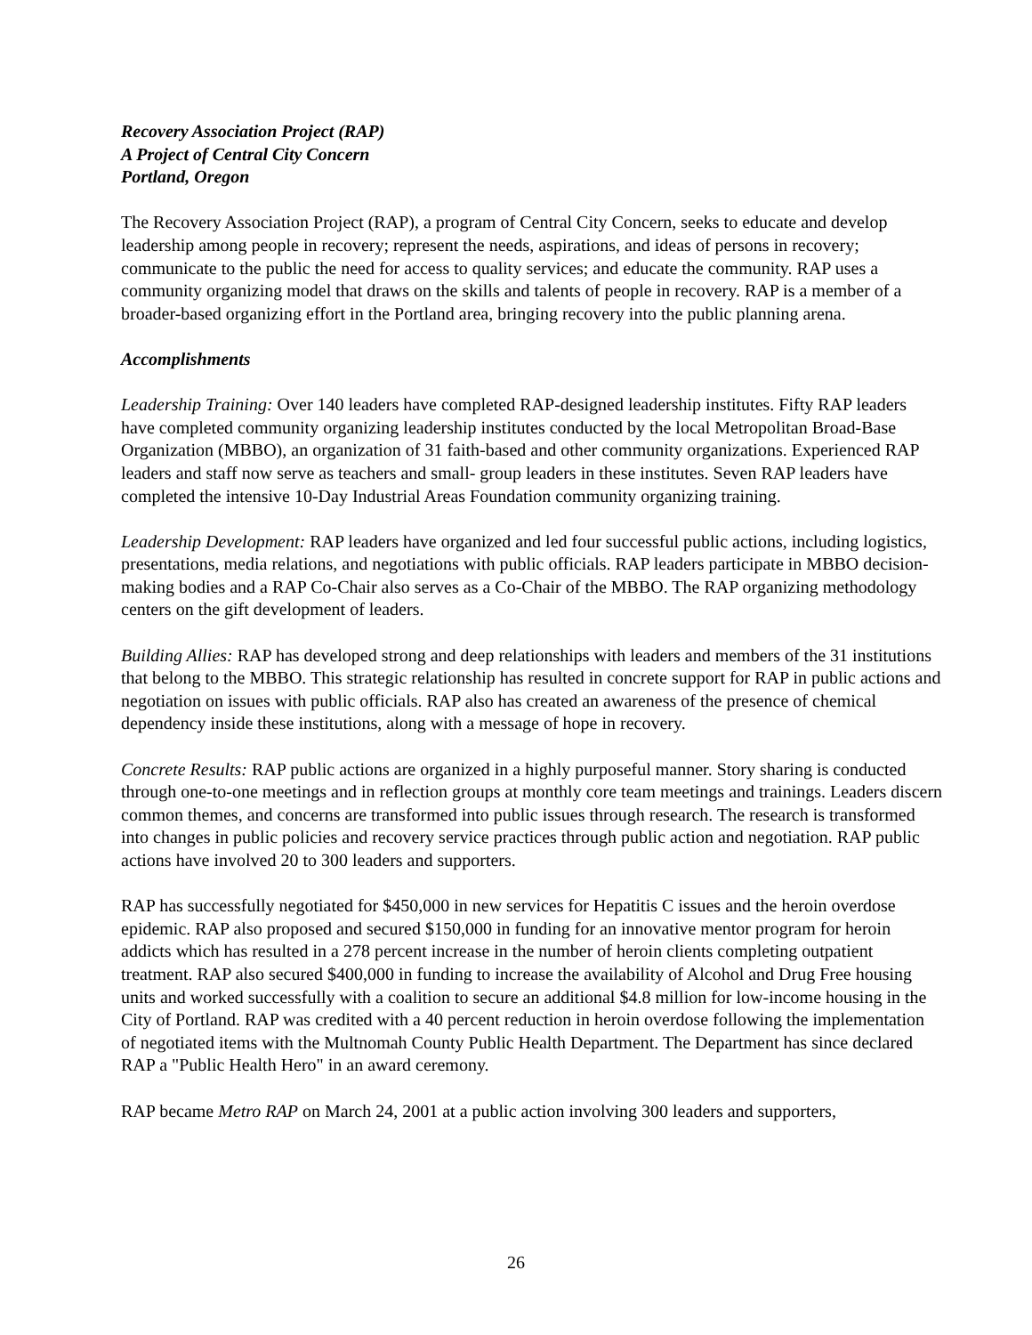Recovery Association Project (RAP)
A Project of Central City Concern
Portland, Oregon
The Recovery Association Project (RAP), a program of Central City Concern, seeks to educate and develop leadership among people in recovery; represent the needs, aspirations, and ideas of persons in recovery; communicate to the public the need for access to quality services; and educate the community. RAP uses a community organizing model that draws on the skills and talents of people in recovery. RAP is a member of a broader-based organizing effort in the Portland area, bringing recovery into the public planning arena.
Accomplishments
Leadership Training: Over 140 leaders have completed RAP-designed leadership institutes. Fifty RAP leaders have completed community organizing leadership institutes conducted by the local Metropolitan Broad-Base Organization (MBBO), an organization of 31 faith-based and other community organizations. Experienced RAP leaders and staff now serve as teachers and small- group leaders in these institutes. Seven RAP leaders have completed the intensive 10-Day Industrial Areas Foundation community organizing training.
Leadership Development: RAP leaders have organized and led four successful public actions, including logistics, presentations, media relations, and negotiations with public officials. RAP leaders participate in MBBO decision-making bodies and a RAP Co-Chair also serves as a Co-Chair of the MBBO. The RAP organizing methodology centers on the gift development of leaders.
Building Allies: RAP has developed strong and deep relationships with leaders and members of the 31 institutions that belong to the MBBO. This strategic relationship has resulted in concrete support for RAP in public actions and negotiation on issues with public officials. RAP also has created an awareness of the presence of chemical dependency inside these institutions, along with a message of hope in recovery.
Concrete Results: RAP public actions are organized in a highly purposeful manner. Story sharing is conducted through one-to-one meetings and in reflection groups at monthly core team meetings and trainings. Leaders discern common themes, and concerns are transformed into public issues through research. The research is transformed into changes in public policies and recovery service practices through public action and negotiation. RAP public actions have involved 20 to 300 leaders and supporters.
RAP has successfully negotiated for $450,000 in new services for Hepatitis C issues and the heroin overdose epidemic. RAP also proposed and secured $150,000 in funding for an innovative mentor program for heroin addicts which has resulted in a 278 percent increase in the number of heroin clients completing outpatient treatment. RAP also secured $400,000 in funding to increase the availability of Alcohol and Drug Free housing units and worked successfully with a coalition to secure an additional $4.8 million for low-income housing in the City of Portland. RAP was credited with a 40 percent reduction in heroin overdose following the implementation of negotiated items with the Multnomah County Public Health Department. The Department has since declared RAP a "Public Health Hero" in an award ceremony.
RAP became Metro RAP on March 24, 2001 at a public action involving 300 leaders and supporters,
26